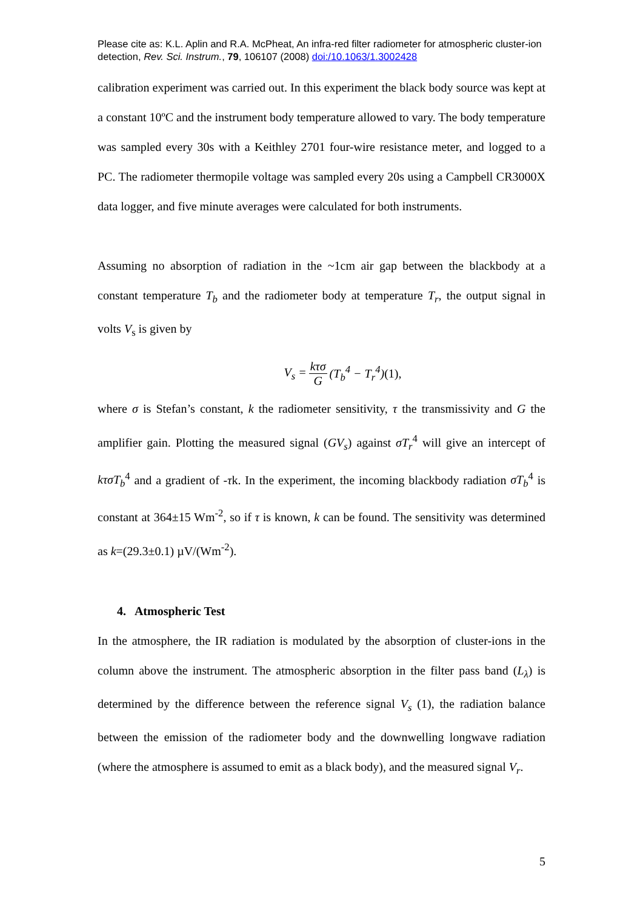Please cite as: K.L. Aplin and R.A. McPheat, An infra-red filter radiometer for atmospheric cluster-ion detection, Rev. Sci. Instrum., 79, 106107 (2008) doi:/10.1063/1.3002428
calibration experiment was carried out. In this experiment the black body source was kept at a constant 10ºC and the instrument body temperature allowed to vary. The body temperature was sampled every 30s with a Keithley 2701 four-wire resistance meter, and logged to a PC. The radiometer thermopile voltage was sampled every 20s using a Campbell CR3000X data logger, and five minute averages were calculated for both instruments.
Assuming no absorption of radiation in the ~1cm air gap between the blackbody at a constant temperature T<sub>b</sub> and the radiometer body at temperature T<sub>r</sub>, the output signal in volts V<sub>s</sub> is given by
V<sub>s</sub> = kτσ G (T<sub>b</sub><sup>4</sup> − T<sub>r</sub><sup>4</sup>)(1),
where σ is Stefan’s constant, k the radiometer sensitivity, τ the transmissivity and G the amplifier gain. Plotting the measured signal (GV<sub>s</sub>) against σT<sub>r</sub><sup>4</sup> will give an intercept of kτσT<sub>b</sub><sup>4</sup> and a gradient of -τk. In the experiment, the incoming blackbody radiation σT<sub>b</sub><sup>4</sup> is constant at 364±15 Wm<sup>-2</sup>, so if τ is known, k can be found. The sensitivity was determined as k=(29.3±0.1) µV/(Wm<sup>-2</sup>).
4. Atmospheric Test
In the atmosphere, the IR radiation is modulated by the absorption of cluster-ions in the column above the instrument. The atmospheric absorption in the filter pass band (L<sub>λ</sub>) is determined by the difference between the reference signal V<sub>s</sub> (1), the radiation balance between the emission of the radiometer body and the downwelling longwave radiation (where the atmosphere is assumed to emit as a black body), and the measured signal V<sub>r</sub>.
5